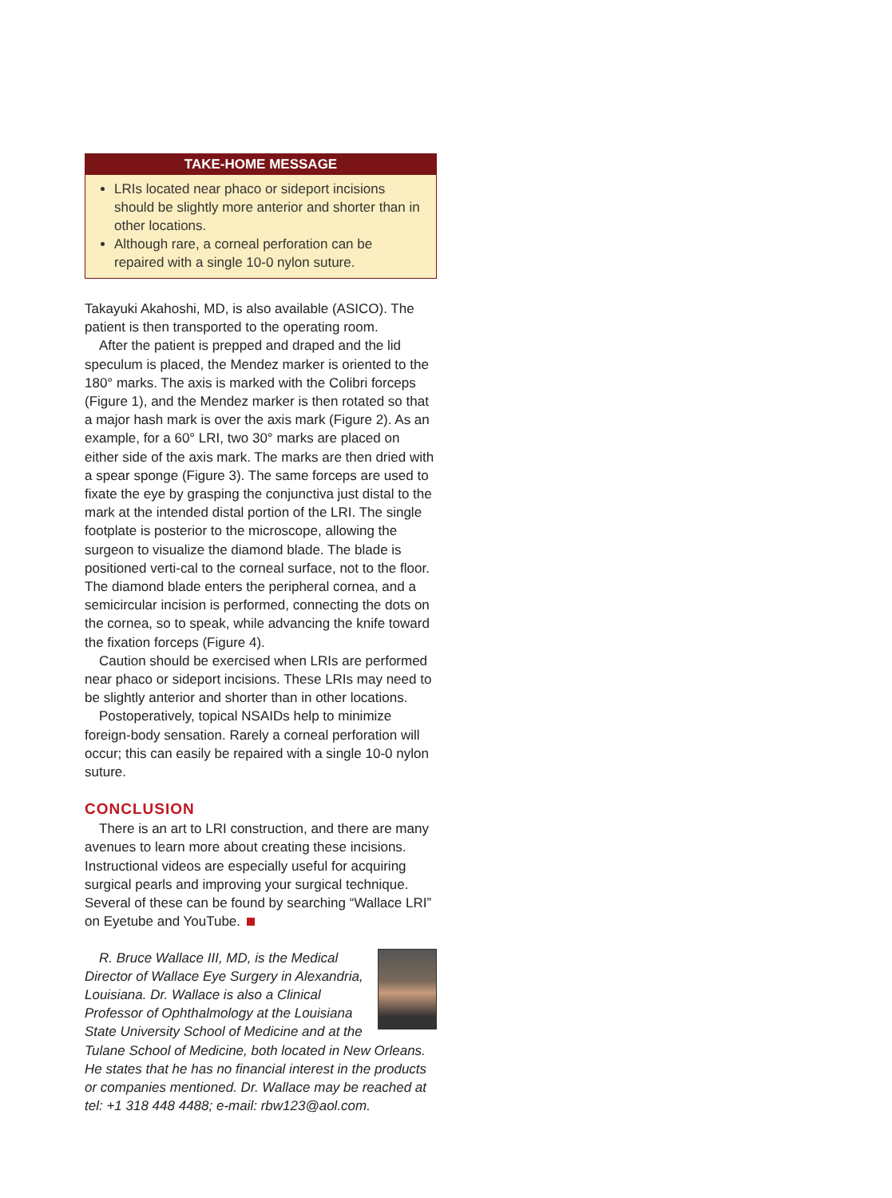TAKE-HOME MESSAGE
LRIs located near phaco or sideport incisions should be slightly more anterior and shorter than in other locations.
Although rare, a corneal perforation can be repaired with a single 10-0 nylon suture.
Takayuki Akahoshi, MD, is also available (ASICO). The patient is then transported to the operating room.
After the patient is prepped and draped and the lid speculum is placed, the Mendez marker is oriented to the 180° marks. The axis is marked with the Colibri forceps (Figure 1), and the Mendez marker is then rotated so that a major hash mark is over the axis mark (Figure 2). As an example, for a 60° LRI, two 30° marks are placed on either side of the axis mark. The marks are then dried with a spear sponge (Figure 3). The same forceps are used to fixate the eye by grasping the conjunctiva just distal to the mark at the intended distal portion of the LRI. The single footplate is posterior to the microscope, allowing the surgeon to visualize the diamond blade. The blade is positioned verti-cal to the corneal surface, not to the floor. The diamond blade enters the peripheral cornea, and a semicircular incision is performed, connecting the dots on the cornea, so to speak, while advancing the knife toward the fixation forceps (Figure 4).
Caution should be exercised when LRIs are performed near phaco or sideport incisions. These LRIs may need to be slightly anterior and shorter than in other locations.
Postoperatively, topical NSAIDs help to minimize foreign-body sensation. Rarely a corneal perforation will occur; this can easily be repaired with a single 10-0 nylon suture.
CONCLUSION
There is an art to LRI construction, and there are many avenues to learn more about creating these incisions. Instructional videos are especially useful for acquiring surgical pearls and improving your surgical technique. Several of these can be found by searching “Wallace LRI” on Eyetube and YouTube.
R. Bruce Wallace III, MD, is the Medical Director of Wallace Eye Surgery in Alexandria, Louisiana. Dr. Wallace is also a Clinical Professor of Ophthalmology at the Louisiana State University School of Medicine and at the Tulane School of Medicine, both located in New Orleans. He states that he has no financial interest in the products or companies mentioned. Dr. Wallace may be reached at tel: +1 318 448 4488; e-mail: rbw123@aol.com.